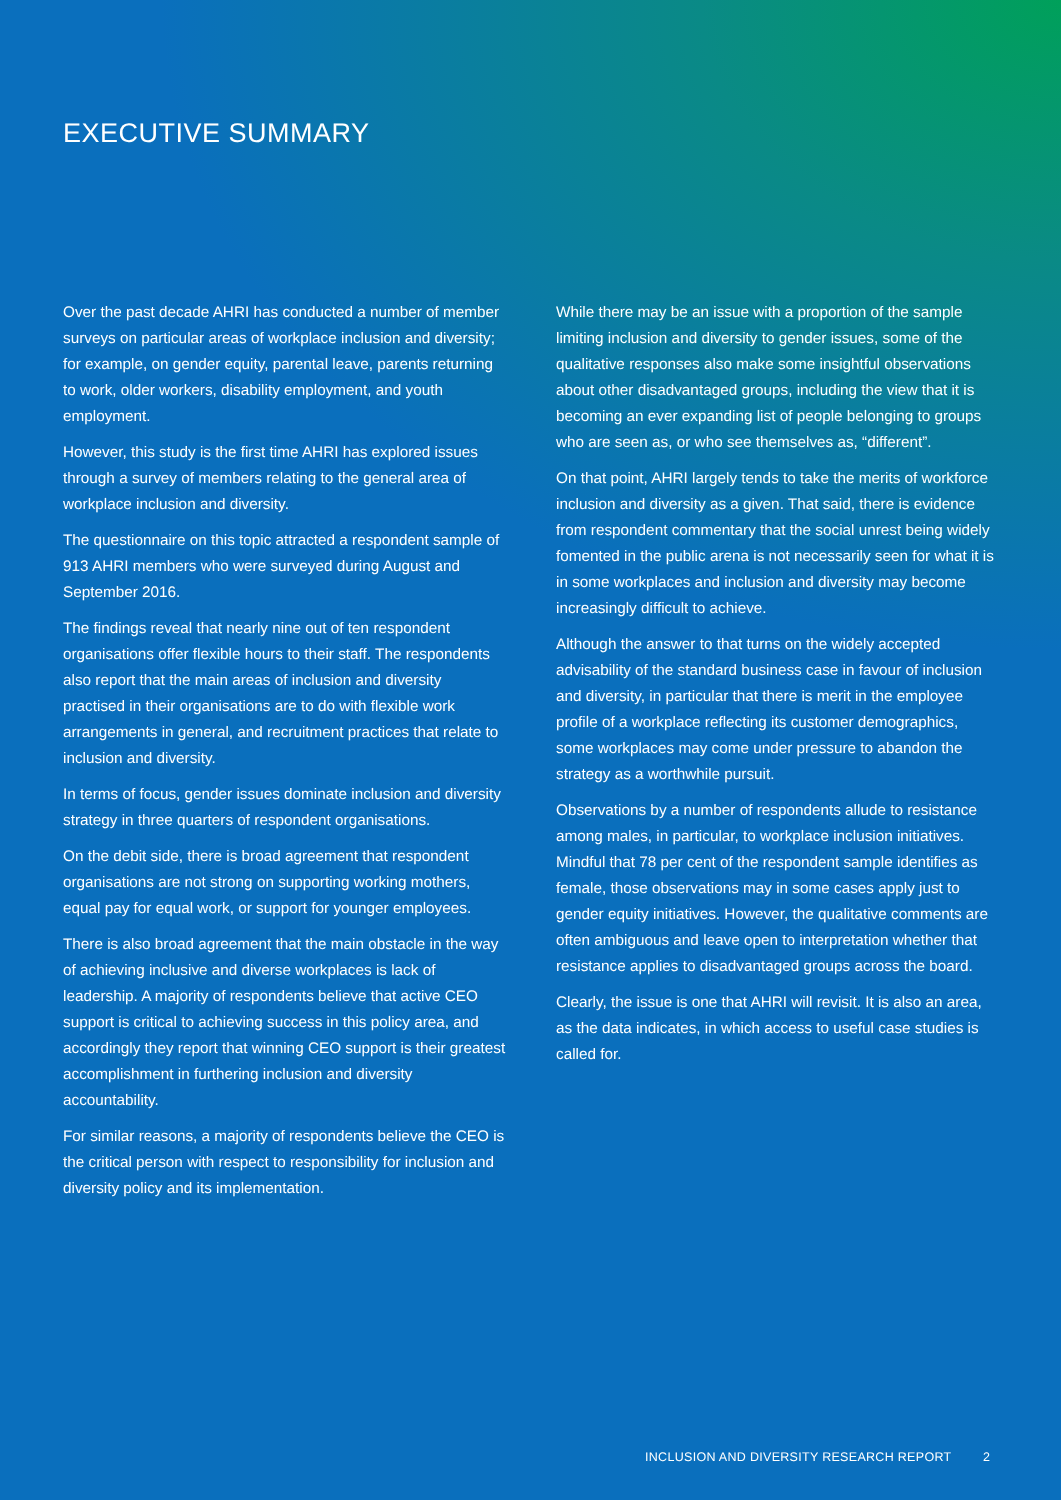EXECUTIVE SUMMARY
Over the past decade AHRI has conducted a number of member surveys on particular areas of workplace inclusion and diversity; for example, on gender equity, parental leave, parents returning to work, older workers, disability employment, and youth employment.
However, this study is the first time AHRI has explored issues through a survey of members relating to the general area of workplace inclusion and diversity.
The questionnaire on this topic attracted a respondent sample of 913 AHRI members who were surveyed during August and September 2016.
The findings reveal that nearly nine out of ten respondent organisations offer flexible hours to their staff. The respondents also report that the main areas of inclusion and diversity practised in their organisations are to do with flexible work arrangements in general, and recruitment practices that relate to inclusion and diversity.
In terms of focus, gender issues dominate inclusion and diversity strategy in three quarters of respondent organisations.
On the debit side, there is broad agreement that respondent organisations are not strong on supporting working mothers, equal pay for equal work, or support for younger employees.
There is also broad agreement that the main obstacle in the way of achieving inclusive and diverse workplaces is lack of leadership. A majority of respondents believe that active CEO support is critical to achieving success in this policy area, and accordingly they report that winning CEO support is their greatest accomplishment in furthering inclusion and diversity accountability.
For similar reasons, a majority of respondents believe the CEO is the critical person with respect to responsibility for inclusion and diversity policy and its implementation.
While there may be an issue with a proportion of the sample limiting inclusion and diversity to gender issues, some of the qualitative responses also make some insightful observations about other disadvantaged groups, including the view that it is becoming an ever expanding list of people belonging to groups who are seen as, or who see themselves as, “different”.
On that point, AHRI largely tends to take the merits of workforce inclusion and diversity as a given. That said, there is evidence from respondent commentary that the social unrest being widely fomented in the public arena is not necessarily seen for what it is in some workplaces and inclusion and diversity may become increasingly difficult to achieve.
Although the answer to that turns on the widely accepted advisability of the standard business case in favour of inclusion and diversity, in particular that there is merit in the employee profile of a workplace reflecting its customer demographics, some workplaces may come under pressure to abandon the strategy as a worthwhile pursuit.
Observations by a number of respondents allude to resistance among males, in particular, to workplace inclusion initiatives. Mindful that 78 per cent of the respondent sample identifies as female, those observations may in some cases apply just to gender equity initiatives. However, the qualitative comments are often ambiguous and leave open to interpretation whether that resistance applies to disadvantaged groups across the board.
Clearly, the issue is one that AHRI will revisit. It is also an area, as the data indicates, in which access to useful case studies is called for.
INCLUSION AND DIVERSITY RESEARCH REPORT 2